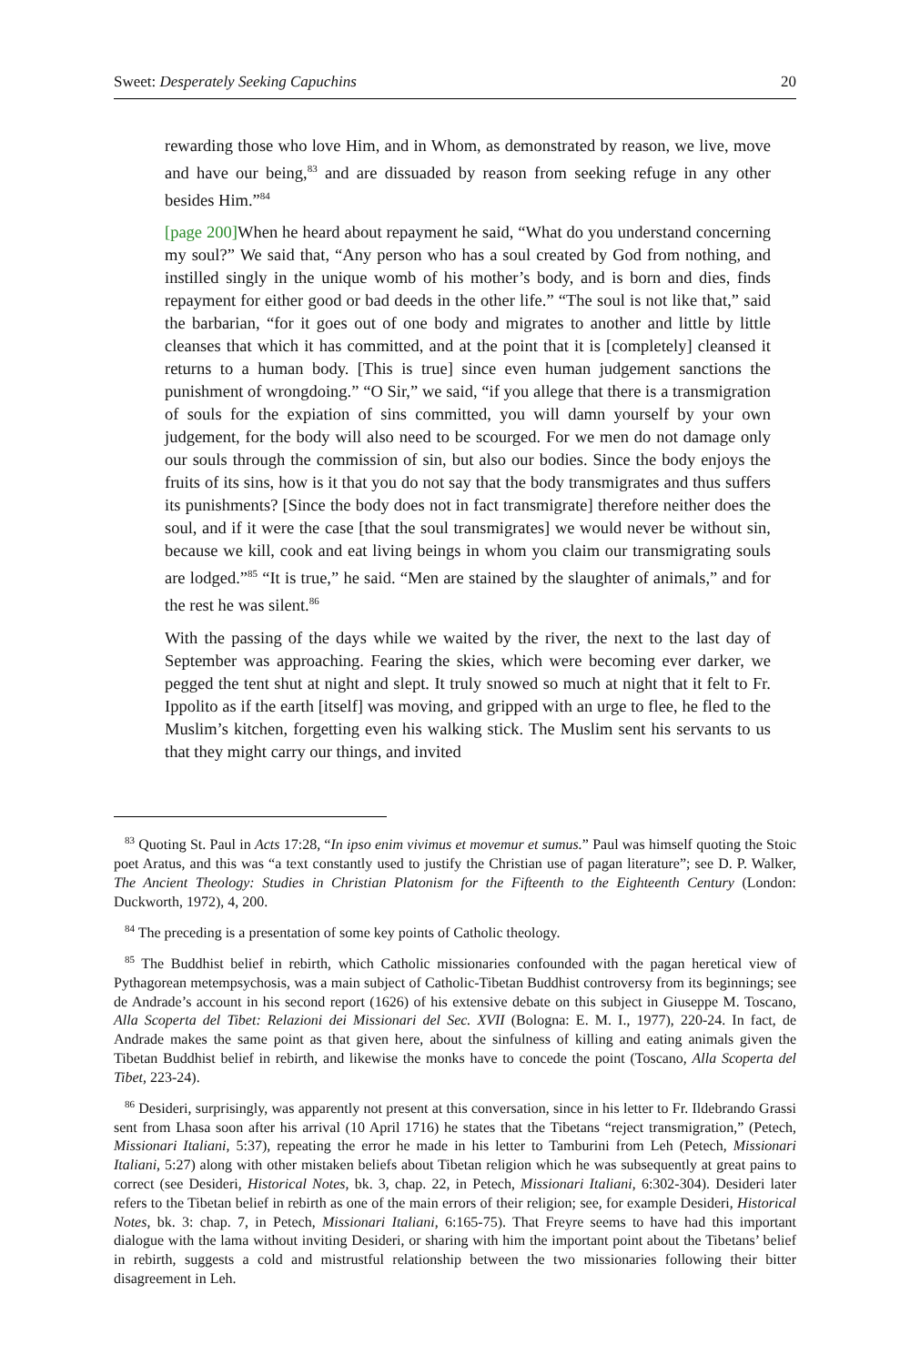Sweet: Desperately Seeking Capuchins 20
rewarding those who love Him, and in Whom, as demonstrated by reason, we live, move and have our being,<sup>83</sup> and are dissuaded by reason from seeking refuge in any other besides Him.”<sup>84</sup>
[page 200] When he heard about repayment he said, “What do you understand concerning my soul?” We said that, “Any person who has a soul created by God from nothing, and instilled singly in the unique womb of his mother’s body, and is born and dies, finds repayment for either good or bad deeds in the other life.” “The soul is not like that,” said the barbarian, “for it goes out of one body and migrates to another and little by little cleanses that which it has committed, and at the point that it is [completely] cleansed it returns to a human body. [This is true] since even human judgement sanctions the punishment of wrongdoing.” “O Sir,” we said, “if you allege that there is a transmigration of souls for the expiation of sins committed, you will damn yourself by your own judgement, for the body will also need to be scourged. For we men do not damage only our souls through the commission of sin, but also our bodies. Since the body enjoys the fruits of its sins, how is it that you do not say that the body transmigrates and thus suffers its punishments? [Since the body does not in fact transmigrate] therefore neither does the soul, and if it were the case [that the soul transmigrates] we would never be without sin, because we kill, cook and eat living beings in whom you claim our transmigrating souls are lodged.”<sup>85</sup> “It is true,” he said. “Men are stained by the slaughter of animals,” and for the rest he was silent.<sup>86</sup>
With the passing of the days while we waited by the river, the next to the last day of September was approaching. Fearing the skies, which were becoming ever darker, we pegged the tent shut at night and slept. It truly snowed so much at night that it felt to Fr. Ippolito as if the earth [itself] was moving, and gripped with an urge to flee, he fled to the Muslim’s kitchen, forgetting even his walking stick. The Muslim sent his servants to us that they might carry our things, and invited
<sup>83</sup> Quoting St. Paul in Acts 17:28, “In ipso enim vivimus et movemur et sumus.” Paul was himself quoting the Stoic poet Aratus, and this was “a text constantly used to justify the Christian use of pagan literature”; see D. P. Walker, The Ancient Theology: Studies in Christian Platonism for the Fifteenth to the Eighteenth Century (London: Duckworth, 1972), 4, 200.
<sup>84</sup> The preceding is a presentation of some key points of Catholic theology.
<sup>85</sup> The Buddhist belief in rebirth, which Catholic missionaries confounded with the pagan heretical view of Pythagorean metempsychosis, was a main subject of Catholic-Tibetan Buddhist controversy from its beginnings; see de Andrade’s account in his second report (1626) of his extensive debate on this subject in Giuseppe M. Toscano, Alla Scoperta del Tibet: Relazioni dei Missionari del Sec. XVII (Bologna: E. M. I., 1977), 220-24. In fact, de Andrade makes the same point as that given here, about the sinfulness of killing and eating animals given the Tibetan Buddhist belief in rebirth, and likewise the monks have to concede the point (Toscano, Alla Scoperta del Tibet, 223-24).
<sup>86</sup> Desideri, surprisingly, was apparently not present at this conversation, since in his letter to Fr. Ildebrando Grassi sent from Lhasa soon after his arrival (10 April 1716) he states that the Tibetans “reject transmigration,” (Petech, Missionari Italiani, 5:37), repeating the error he made in his letter to Tamburini from Leh (Petech, Missionari Italiani, 5:27) along with other mistaken beliefs about Tibetan religion which he was subsequently at great pains to correct (see Desideri, Historical Notes, bk. 3, chap. 22, in Petech, Missionari Italiani, 6:302-304). Desideri later refers to the Tibetan belief in rebirth as one of the main errors of their religion; see, for example Desideri, Historical Notes, bk. 3: chap. 7, in Petech, Missionari Italiani, 6:165-75). That Freyre seems to have had this important dialogue with the lama without inviting Desideri, or sharing with him the important point about the Tibetans’ belief in rebirth, suggests a cold and mistrustful relationship between the two missionaries following their bitter disagreement in Leh.